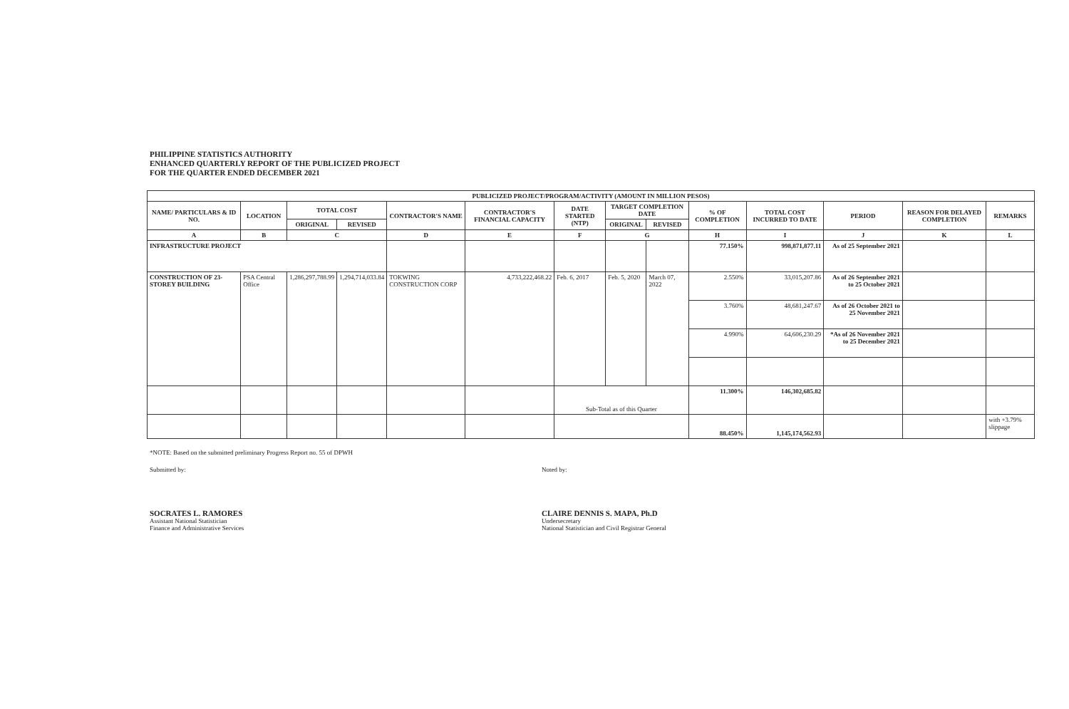PHILIPPINE STATISTICS AUTHORITY
ENHANCED QUARTERLY REPORT OF THE PUBLICIZED PROJECT
FOR THE QUARTER ENDED DECEMBER 2021
| PUBLICIZED PROJECT/PROGRAM/ACTIVITY (AMOUNT IN MILLION PESOS) | | | | | | | | | | | | | |
| --- | --- | --- | --- | --- | --- | --- | --- | --- | --- | --- | --- | --- | --- |
| NAME/ PARTICULARS & ID NO. | LOCATION | TOTAL COST | | CONTRACTOR'S NAME | CONTRACTOR'S FINANCIAL CAPACITY | DATE STARTED (NTP) | TARGET COMPLETION DATE | | % OF COMPLETION | TOTAL COST INCURRED TO DATE | PERIOD | REASON FOR DELAYED COMPLETION | REMARKS |
| | | ORIGINAL | REVISED | | | | ORIGINAL | REVISED | | | | | |
| A | B | C | | D | E | F | G | | H | I | J | K | L |
| INFRASTRUCTURE PROJECT | | | | | | | | | 77.150% | 998,871,877.11 | As of 25 September 2021 | | |
| CONSTRUCTION OF 23-STOREY BUILDING | PSA Central Office | 1,286,297,788.99 | 1,294,714,033.84 | TOKWING CONSTRUCTION CORP | 4,733,222,468.22 | Feb. 6, 2017 | Feb. 5, 2020 | March 07, 2022 | 2.550% | 33,015,207.86 | As of 26 September 2021 to 25 October 2021 | | |
| | | | | | | | | | 3.760% | 48,681,247.67 | As of 26 October 2021 to 25 November 2021 | | |
| | | | | | | | | | 4.990% | 64,606,230.29 | *As of 26 November 2021 to 25 December 2021 | | |
| | | | | | | Sub-Total as of this Quarter | | | 11.300% | 146,302,685.82 | | | |
| | | | | | | | | | 88.450% | 1,145,174,562.93 | | | with +3.79% slippage |
*NOTE: Based on the submitted preliminary Progress Report no. 55 of DPWH
Submitted by:
SOCRATES L. RAMORES
Assistant National Statistician
Finance and Administrative Services
Noted by:
CLAIRE DENNIS S. MAPA, Ph.D
Undersecretary
National Statistician and Civil Registrar General